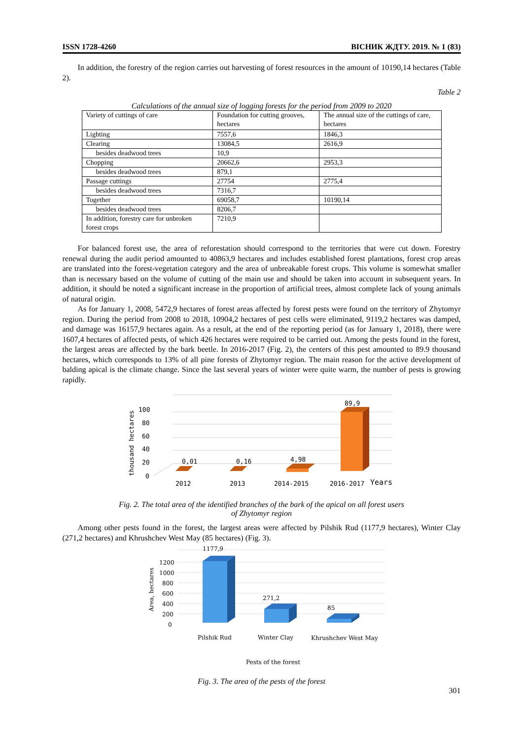ISSN 1728-4260 ВІСНИК ЖДТУ. 2019. № 1 (83)
In addition, the forestry of the region carries out harvesting of forest resources in the amount of 10190,14 hectares (Table 2).
Table 2
Calculations of the annual size of logging forests for the period from 2009 to 2020
| Variety of cuttings of care | Foundation for cutting grooves, hectares | The annual size of the cuttings of care, hectares |
| Lighting | 7557,6 | 1846,3 |
| Clearing | 13084,5 | 2616,9 |
| besides deadwood trees | 10,9 | |
| Chopping | 20662,6 | 2953,3 |
| besides deadwood trees | 879,1 | |
| Passage cuttings | 27754 | 2775,4 |
| besides deadwood trees | 7316,7 | |
| Together | 69058,7 | 10190,14 |
| besides deadwood trees | 8206,7 | |
| In addition, forestry care for unbroken forest crops | 7210,9 | |
For balanced forest use, the area of reforestation should correspond to the territories that were cut down. Forestry renewal during the audit period amounted to 40863,9 hectares and includes established forest plantations, forest crop areas are translated into the forest-vegetation category and the area of unbreakable forest crops. This volume is somewhat smaller than is necessary based on the volume of cutting of the main use and should be taken into account in subsequent years. In addition, it should be noted a significant increase in the proportion of artificial trees, almost complete lack of young animals of natural origin.
As for January 1, 2008, 5472,9 hectares of forest areas affected by forest pests were found on the territory of Zhytomyr region. During the period from 2008 to 2018, 10904,2 hectares of pest cells were eliminated, 9119,2 hectares was damped, and damage was 16157,9 hectares again. As a result, at the end of the reporting period (as for January 1, 2018), there were 1607,4 hectares of affected pests, of which 426 hectares were required to be carried out. Among the pests found in the forest, the largest areas are affected by the bark beetle. In 2016-2017 (Fig. 2), the centers of this pest amounted to 89.9 thousand hectares, which corresponds to 13% of all pine forests of Zhytomyr region. The main reason for the active development of balding apical is the climate change. Since the last several years of winter were quite warm, the number of pests is growing rapidly.
thousand hectares
100
80
60
40
20
0
0,01
0,16
4,98
89,9
2012
2013
2014-2015
2016-2017
Years
Fig. 2. The total area of the identified branches of the bark of the apical on all forest users
of Zhytomyr region
Among other pests found in the forest, the largest areas were affected by Pilshik Rud (1177,9 hectares), Winter Clay (271,2 hectares) and Khrushchev West May (85 hectares) (Fig. 3).
Area, hectares
1200
1000
800
600
400
200
0
1177,9
271,2
85
Pilshik Rud
Winter Clay
Khrushchev West May
Pests of the forest
Fig. 3. The area of the pests of the forest
301